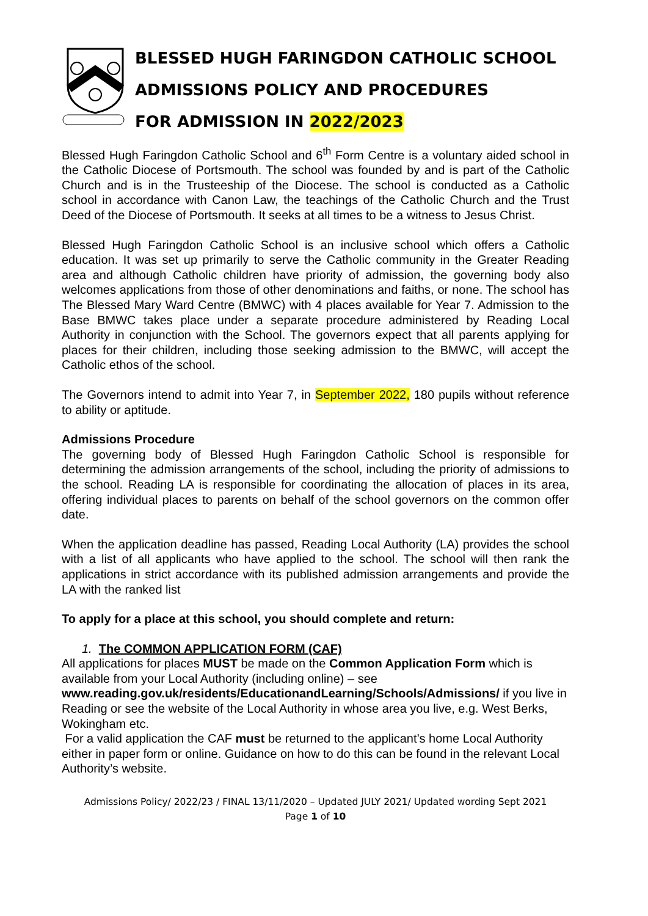BLESSED HUGH FARINGDON CATHOLIC SCHOOL
ADMISSIONS POLICY AND PROCEDURES
FOR ADMISSION IN 2022/2023
Blessed Hugh Faringdon Catholic School and 6<sup>th</sup> Form Centre is a voluntary aided school in the Catholic Diocese of Portsmouth. The school was founded by and is part of the Catholic Church and is in the Trusteeship of the Diocese. The school is conducted as a Catholic school in accordance with Canon Law, the teachings of the Catholic Church and the Trust Deed of the Diocese of Portsmouth. It seeks at all times to be a witness to Jesus Christ.
Blessed Hugh Faringdon Catholic School is an inclusive school which offers a Catholic education. It was set up primarily to serve the Catholic community in the Greater Reading area and although Catholic children have priority of admission, the governing body also welcomes applications from those of other denominations and faiths, or none. The school has The Blessed Mary Ward Centre (BMWC) with 4 places available for Year 7. Admission to the Base BMWC takes place under a separate procedure administered by Reading Local Authority in conjunction with the School. The governors expect that all parents applying for places for their children, including those seeking admission to the BMWC, will accept the Catholic ethos of the school.
The Governors intend to admit into Year 7, in September 2022, 180 pupils without reference to ability or aptitude.
Admissions Procedure
The governing body of Blessed Hugh Faringdon Catholic School is responsible for determining the admission arrangements of the school, including the priority of admissions to the school. Reading LA is responsible for coordinating the allocation of places in its area, offering individual places to parents on behalf of the school governors on the common offer date.
When the application deadline has passed, Reading Local Authority (LA) provides the school with a list of all applicants who have applied to the school. The school will then rank the applications in strict accordance with its published admission arrangements and provide the LA with the ranked list
To apply for a place at this school, you should complete and return:
1. The COMMON APPLICATION FORM (CAF)
All applications for places MUST be made on the Common Application Form which is available from your Local Authority (including online) – see www.reading.gov.uk/residents/EducationandLearning/Schools/Admissions/ if you live in Reading or see the website of the Local Authority in whose area you live, e.g. West Berks, Wokingham etc.
For a valid application the CAF must be returned to the applicant’s home Local Authority either in paper form or online. Guidance on how to do this can be found in the relevant Local Authority’s website.
Admissions Policy/ 2022/23 / FINAL 13/11/2020 – Updated JULY 2021/ Updated wording Sept 2021
Page 1 of 10